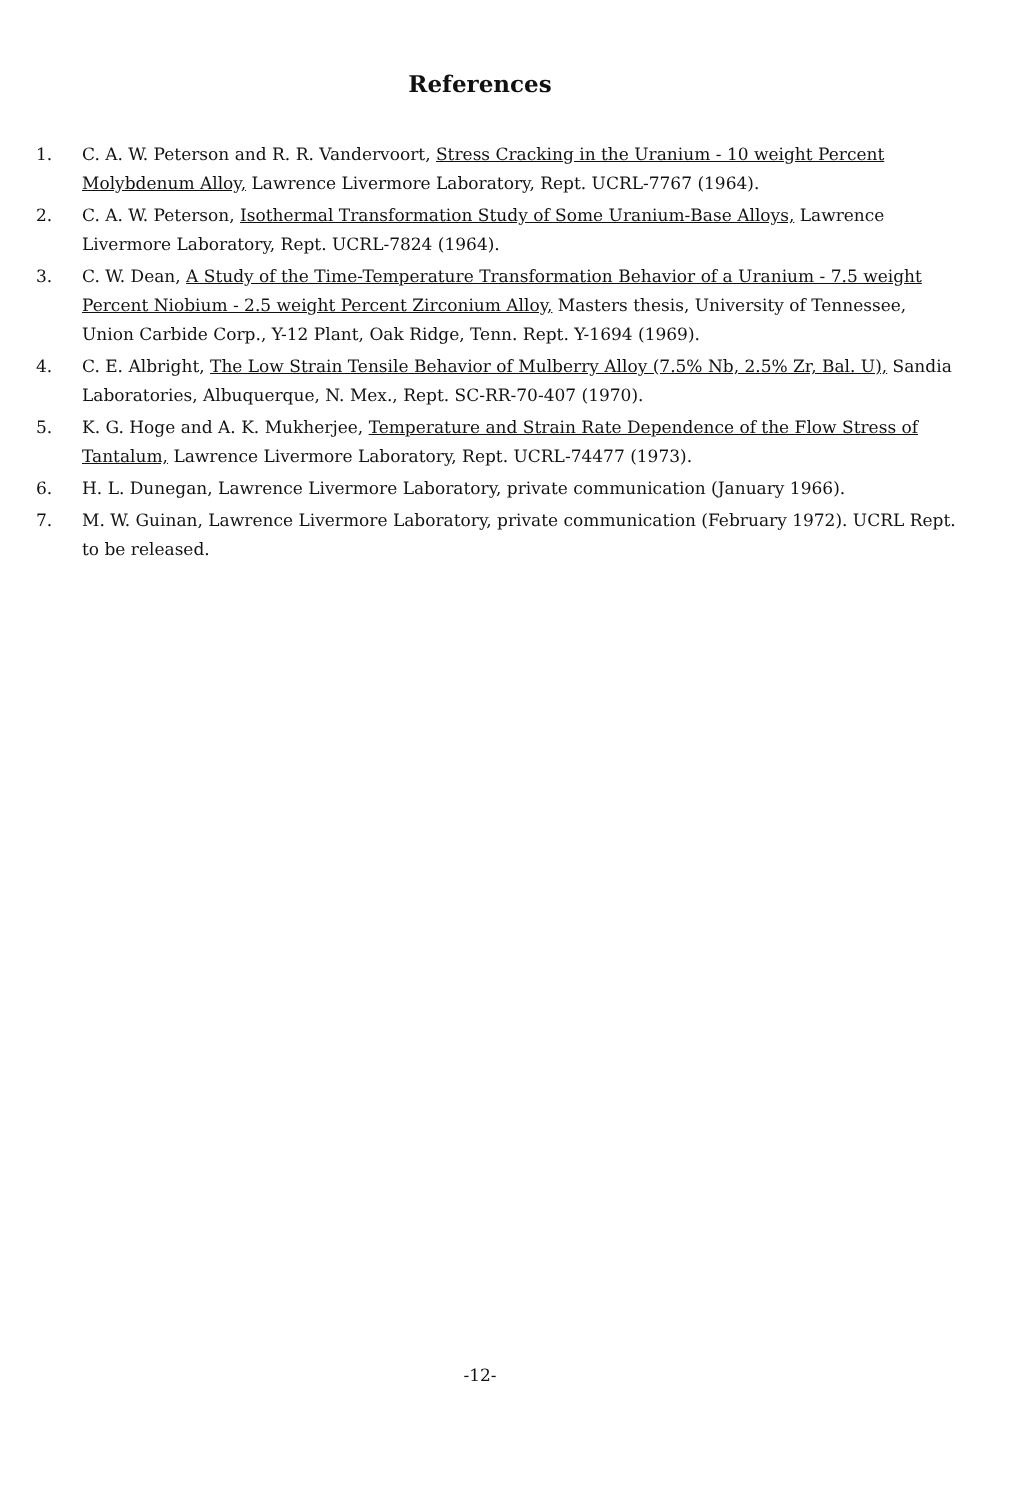References
1. C. A. W. Peterson and R. R. Vandervoort, Stress Cracking in the Uranium - 10 weight Percent Molybdenum Alloy, Lawrence Livermore Laboratory, Rept. UCRL-7767 (1964).
2. C. A. W. Peterson, Isothermal Transformation Study of Some Uranium-Base Alloys, Lawrence Livermore Laboratory, Rept. UCRL-7824 (1964).
3. C. W. Dean, A Study of the Time-Temperature Transformation Behavior of a Uranium - 7.5 weight Percent Niobium - 2.5 weight Percent Zirconium Alloy, Masters thesis, University of Tennessee, Union Carbide Corp., Y-12 Plant, Oak Ridge, Tenn. Rept. Y-1694 (1969).
4. C. E. Albright, The Low Strain Tensile Behavior of Mulberry Alloy (7.5% Nb, 2.5% Zr, Bal. U), Sandia Laboratories, Albuquerque, N. Mex., Rept. SC-RR-70-407 (1970).
5. K. G. Hoge and A. K. Mukherjee, Temperature and Strain Rate Dependence of the Flow Stress of Tantalum, Lawrence Livermore Laboratory, Rept. UCRL-74477 (1973).
6. H. L. Dunegan, Lawrence Livermore Laboratory, private communication (January 1966).
7. M. W. Guinan, Lawrence Livermore Laboratory, private communication (February 1972). UCRL Rept. to be released.
-12-